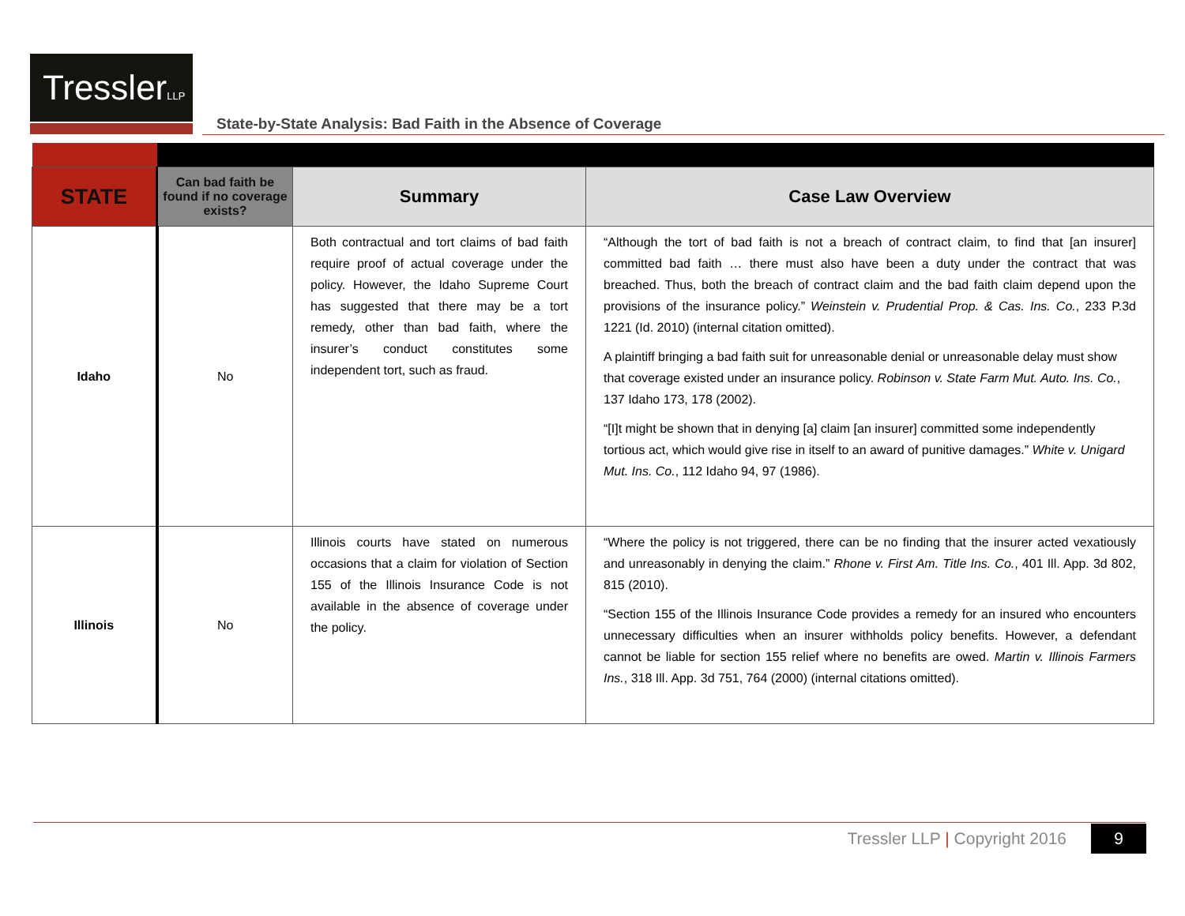TresslerLLP
State-by-State Analysis: Bad Faith in the Absence of Coverage
| STATE | Can bad faith be found if no coverage exists? | Summary | Case Law Overview |
| --- | --- | --- | --- |
| Idaho | No | Both contractual and tort claims of bad faith require proof of actual coverage under the policy. However, the Idaho Supreme Court has suggested that there may be a tort remedy, other than bad faith, where the insurer’s conduct constitutes some independent tort, such as fraud. | “Although the tort of bad faith is not a breach of contract claim, to find that [an insurer] committed bad faith … there must also have been a duty under the contract that was breached. Thus, both the breach of contract claim and the bad faith claim depend upon the provisions of the insurance policy.” Weinstein v. Prudential Prop. & Cas. Ins. Co. , 233 P.3d 1221 (Id. 2010) (internal citation omitted). A plaintiff bringing a bad faith suit for unreasonable denial or unreasonable delay must show that coverage existed under an insurance policy. Robinson v. State Farm Mut. Auto. Ins. Co. , 137 Idaho 173, 178 (2002). “[I]t might be shown that in denying [a] claim [an insurer] committed some independently tortious act, which would give rise in itself to an award of punitive damages.” White v. Unigard Mut. Ins. Co. , 112 Idaho 94, 97 (1986). |
| Illinois | No | Illinois courts have stated on numerous occasions that a claim for violation of Section 155 of the Illinois Insurance Code is not available in the absence of coverage under the policy. | “Where the policy is not triggered, there can be no finding that the insurer acted vexatiously and unreasonably in denying the claim.” Rhone v. First Am. Title Ins. Co. , 401 Ill. App. 3d 802, 815 (2010). “Section 155 of the Illinois Insurance Code provides a remedy for an insured who encounters unnecessary difficulties when an insurer withholds policy benefits. However, a defendant cannot be liable for section 155 relief where no benefits are owed. Martin v. Illinois Farmers Ins. , 318 Ill. App. 3d 751, 764 (2000) (internal citations omitted). |
Tressler LLP | Copyright 2016 9